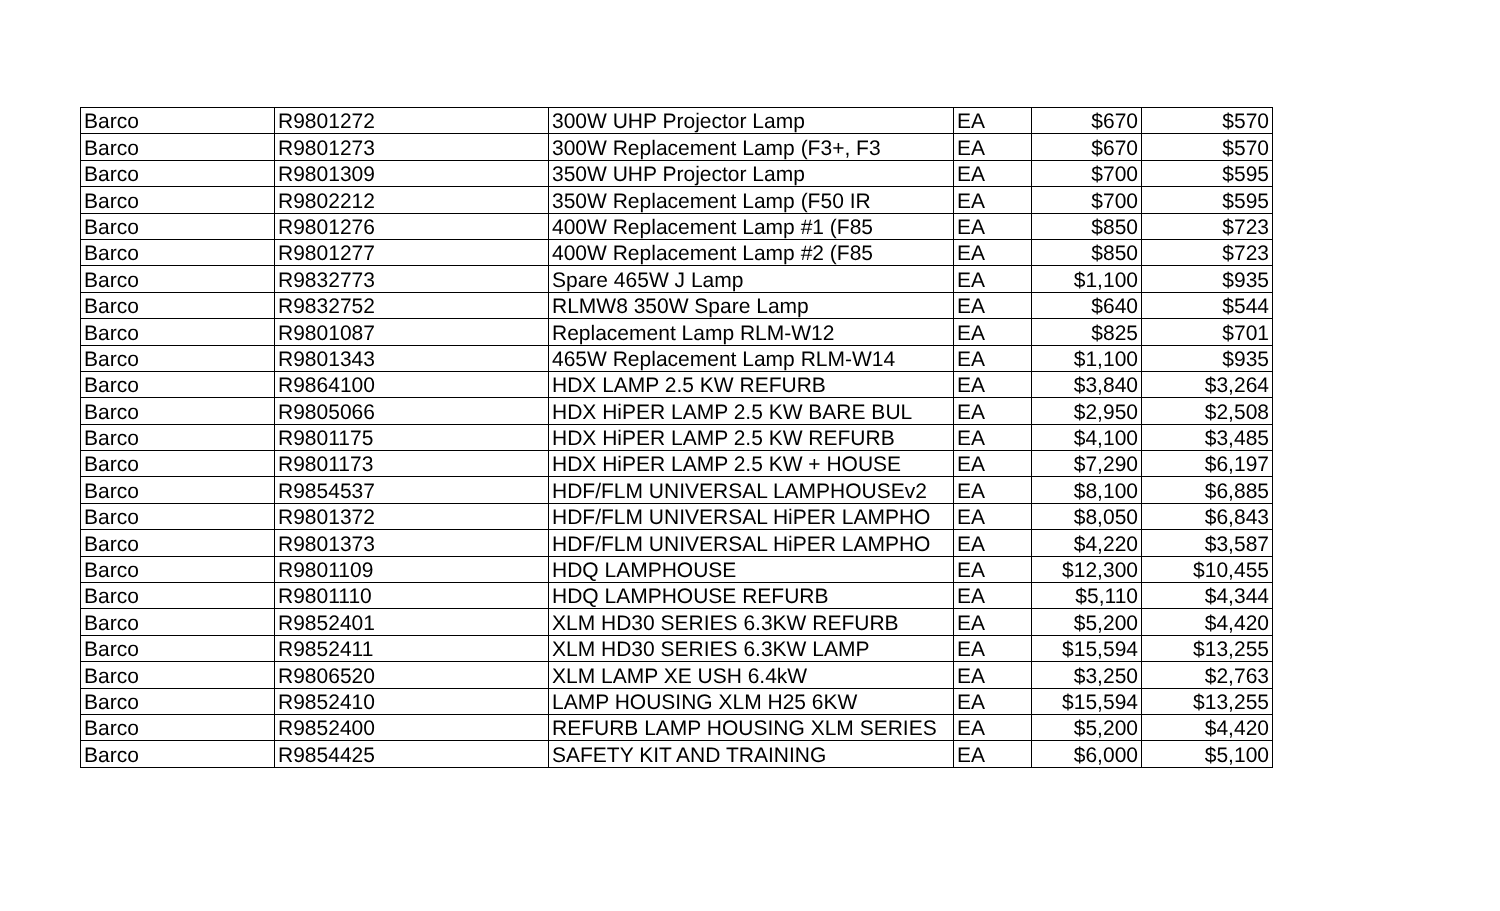| Barco | R9801272 | 300W UHP Projector Lamp | EA | $670 | $570 |
| Barco | R9801273 | 300W Replacement Lamp (F3+, F3 | EA | $670 | $570 |
| Barco | R9801309 | 350W UHP Projector Lamp | EA | $700 | $595 |
| Barco | R9802212 | 350W Replacement Lamp (F50 IR | EA | $700 | $595 |
| Barco | R9801276 | 400W Replacement Lamp #1 (F85 | EA | $850 | $723 |
| Barco | R9801277 | 400W Replacement Lamp #2 (F85 | EA | $850 | $723 |
| Barco | R9832773 | Spare 465W J Lamp | EA | $1,100 | $935 |
| Barco | R9832752 | RLMW8 350W Spare Lamp | EA | $640 | $544 |
| Barco | R9801087 | Replacement Lamp RLM-W12 | EA | $825 | $701 |
| Barco | R9801343 | 465W Replacement Lamp RLM-W14 | EA | $1,100 | $935 |
| Barco | R9864100 | HDX LAMP 2.5 KW REFURB | EA | $3,840 | $3,264 |
| Barco | R9805066 | HDX HiPER LAMP 2.5 KW BARE BUL | EA | $2,950 | $2,508 |
| Barco | R9801175 | HDX HiPER LAMP 2.5 KW REFURB | EA | $4,100 | $3,485 |
| Barco | R9801173 | HDX HiPER LAMP 2.5 KW + HOUSE | EA | $7,290 | $6,197 |
| Barco | R9854537 | HDF/FLM UNIVERSAL LAMPHOUSEv2 | EA | $8,100 | $6,885 |
| Barco | R9801372 | HDF/FLM UNIVERSAL HiPER LAMPHO | EA | $8,050 | $6,843 |
| Barco | R9801373 | HDF/FLM UNIVERSAL HiPER LAMPHO | EA | $4,220 | $3,587 |
| Barco | R9801109 | HDQ LAMPHOUSE | EA | $12,300 | $10,455 |
| Barco | R9801110 | HDQ LAMPHOUSE REFURB | EA | $5,110 | $4,344 |
| Barco | R9852401 | XLM HD30 SERIES 6.3KW REFURB | EA | $5,200 | $4,420 |
| Barco | R9852411 | XLM HD30 SERIES 6.3KW LAMP | EA | $15,594 | $13,255 |
| Barco | R9806520 | XLM LAMP XE USH 6.4kW | EA | $3,250 | $2,763 |
| Barco | R9852410 | LAMP HOUSING XLM H25 6KW | EA | $15,594 | $13,255 |
| Barco | R9852400 | REFURB LAMP HOUSING XLM SERIES | EA | $5,200 | $4,420 |
| Barco | R9854425 | SAFETY KIT AND TRAINING | EA | $6,000 | $5,100 |